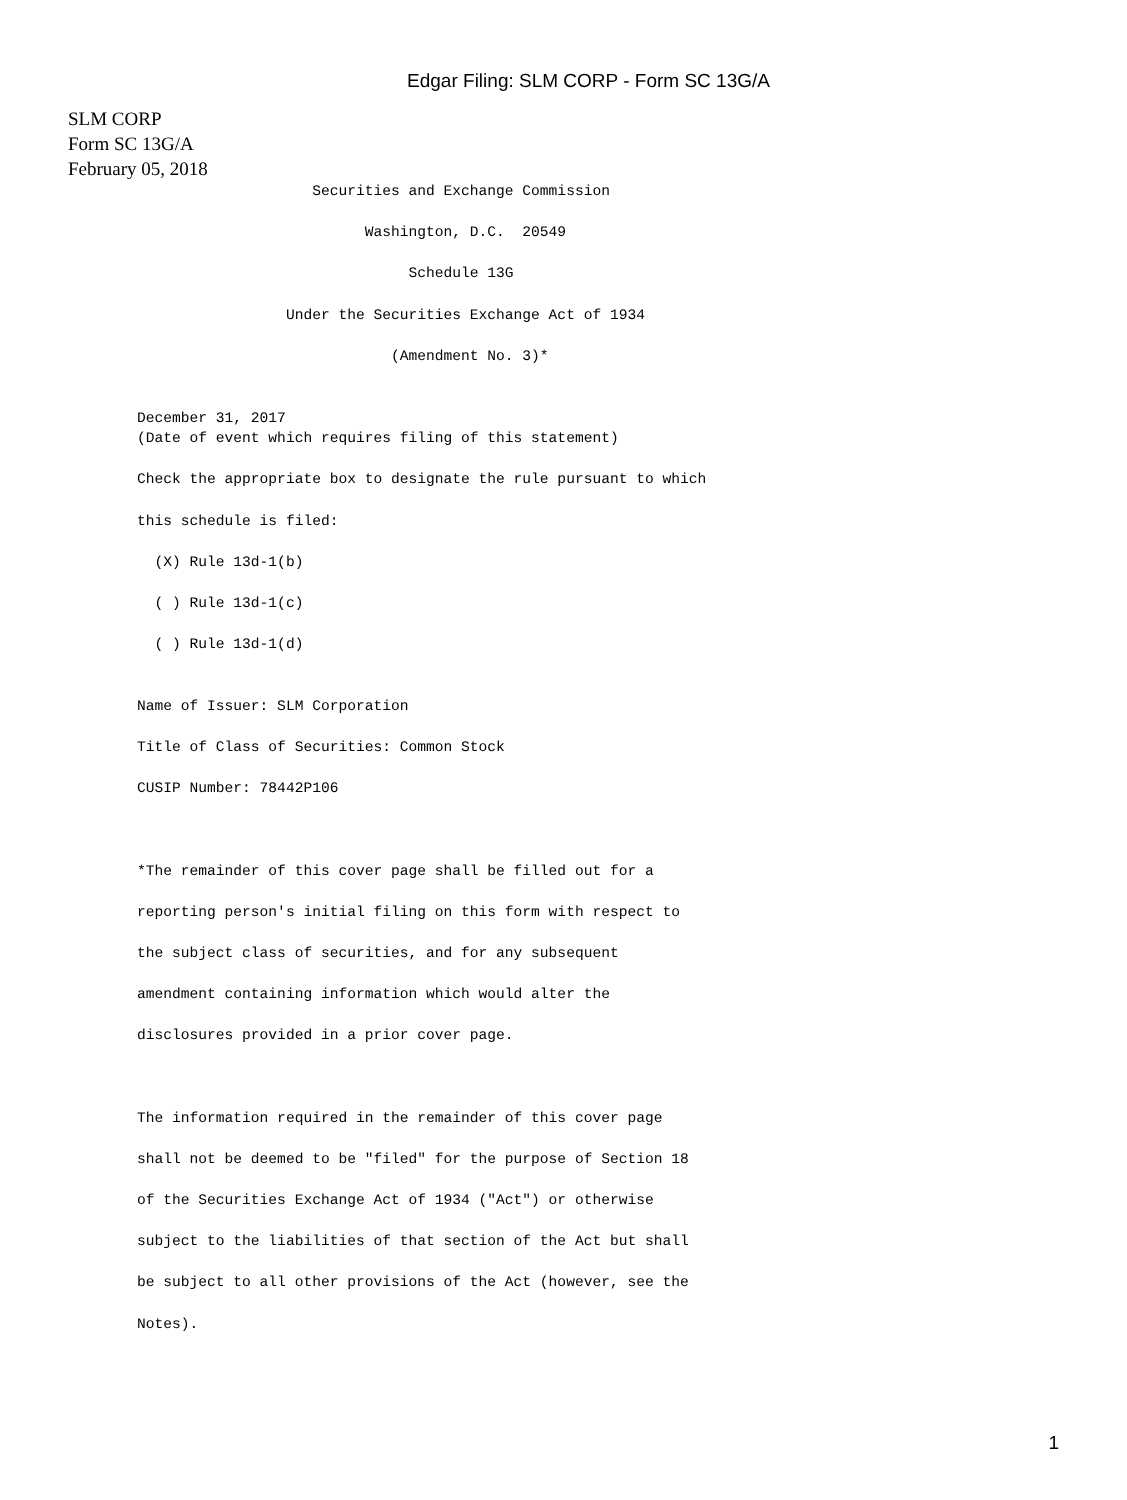Edgar Filing: SLM CORP - Form SC 13G/A
SLM CORP
Form SC 13G/A
February 05, 2018
                    Securities and Exchange Commission

                          Washington, D.C.  20549

                               Schedule 13G

                 Under the Securities Exchange Act of 1934

                             (Amendment No. 3)*


December 31, 2017
(Date of event which requires filing of this statement)

Check the appropriate box to designate the rule pursuant to which

this schedule is filed:

  (X) Rule 13d-1(b)

  ( ) Rule 13d-1(c)

  ( ) Rule 13d-1(d)


Name of Issuer: SLM Corporation

Title of Class of Securities: Common Stock

CUSIP Number: 78442P106



*The remainder of this cover page shall be filled out for a

reporting person's initial filing on this form with respect to

the subject class of securities, and for any subsequent

amendment containing information which would alter the

disclosures provided in a prior cover page.



The information required in the remainder of this cover page

shall not be deemed to be "filed" for the purpose of Section 18

of the Securities Exchange Act of 1934 ("Act") or otherwise

subject to the liabilities of that section of the Act but shall

be subject to all other provisions of the Act (however, see the

Notes).
1